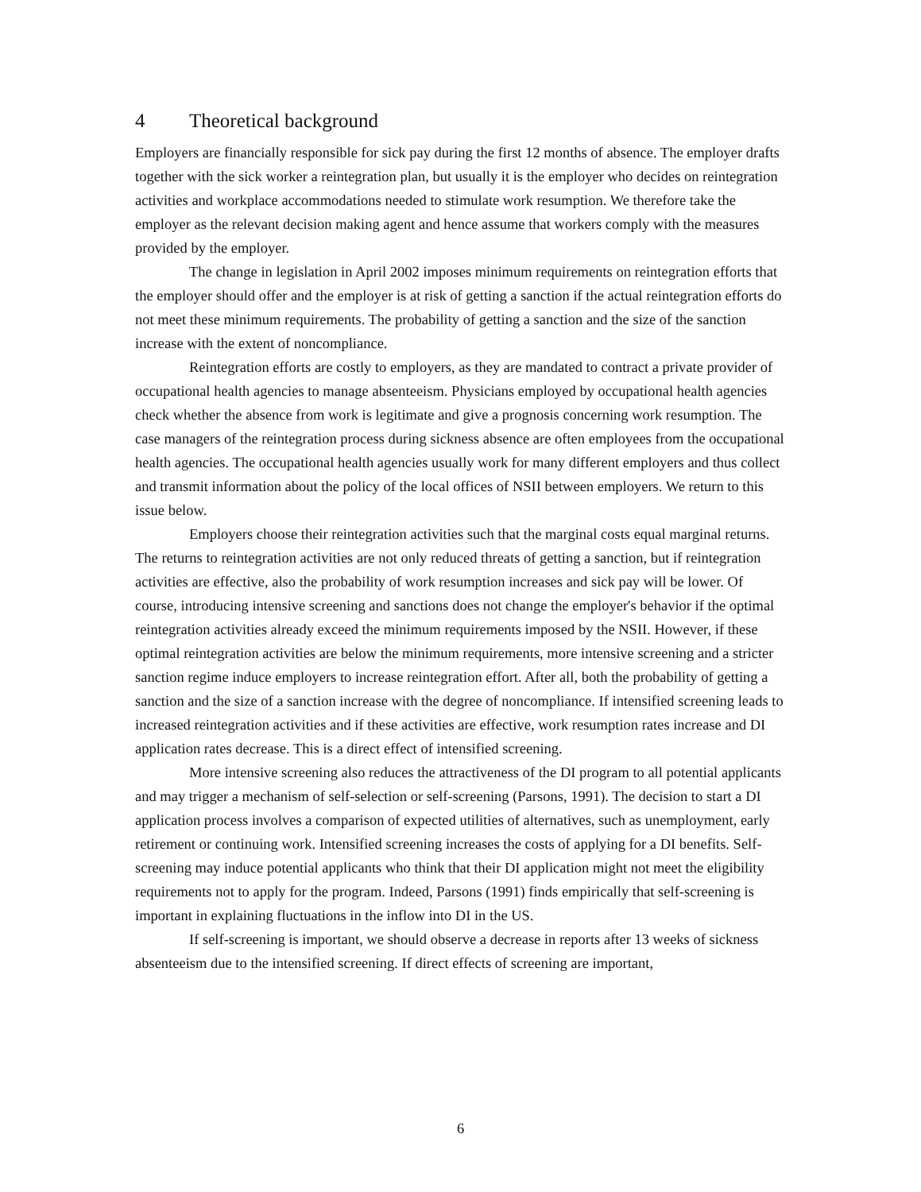4 Theoretical background
Employers are financially responsible for sick pay during the first 12 months of absence. The employer drafts together with the sick worker a reintegration plan, but usually it is the employer who decides on reintegration activities and workplace accommodations needed to stimulate work resumption. We therefore take the employer as the relevant decision making agent and hence assume that workers comply with the measures provided by the employer.
The change in legislation in April 2002 imposes minimum requirements on reintegration efforts that the employer should offer and the employer is at risk of getting a sanction if the actual reintegration efforts do not meet these minimum requirements. The probability of getting a sanction and the size of the sanction increase with the extent of noncompliance.
Reintegration efforts are costly to employers, as they are mandated to contract a private provider of occupational health agencies to manage absenteeism. Physicians employed by occupational health agencies check whether the absence from work is legitimate and give a prognosis concerning work resumption. The case managers of the reintegration process during sickness absence are often employees from the occupational health agencies. The occupational health agencies usually work for many different employers and thus collect and transmit information about the policy of the local offices of NSII between employers. We return to this issue below.
Employers choose their reintegration activities such that the marginal costs equal marginal returns. The returns to reintegration activities are not only reduced threats of getting a sanction, but if reintegration activities are effective, also the probability of work resumption increases and sick pay will be lower. Of course, introducing intensive screening and sanctions does not change the employer's behavior if the optimal reintegration activities already exceed the minimum requirements imposed by the NSII. However, if these optimal reintegration activities are below the minimum requirements, more intensive screening and a stricter sanction regime induce employers to increase reintegration effort. After all, both the probability of getting a sanction and the size of a sanction increase with the degree of noncompliance. If intensified screening leads to increased reintegration activities and if these activities are effective, work resumption rates increase and DI application rates decrease. This is a direct effect of intensified screening.
More intensive screening also reduces the attractiveness of the DI program to all potential applicants and may trigger a mechanism of self-selection or self-screening (Parsons, 1991). The decision to start a DI application process involves a comparison of expected utilities of alternatives, such as unemployment, early retirement or continuing work. Intensified screening increases the costs of applying for a DI benefits. Self-screening may induce potential applicants who think that their DI application might not meet the eligibility requirements not to apply for the program. Indeed, Parsons (1991) finds empirically that self-screening is important in explaining fluctuations in the inflow into DI in the US.
If self-screening is important, we should observe a decrease in reports after 13 weeks of sickness absenteeism due to the intensified screening. If direct effects of screening are important,
6